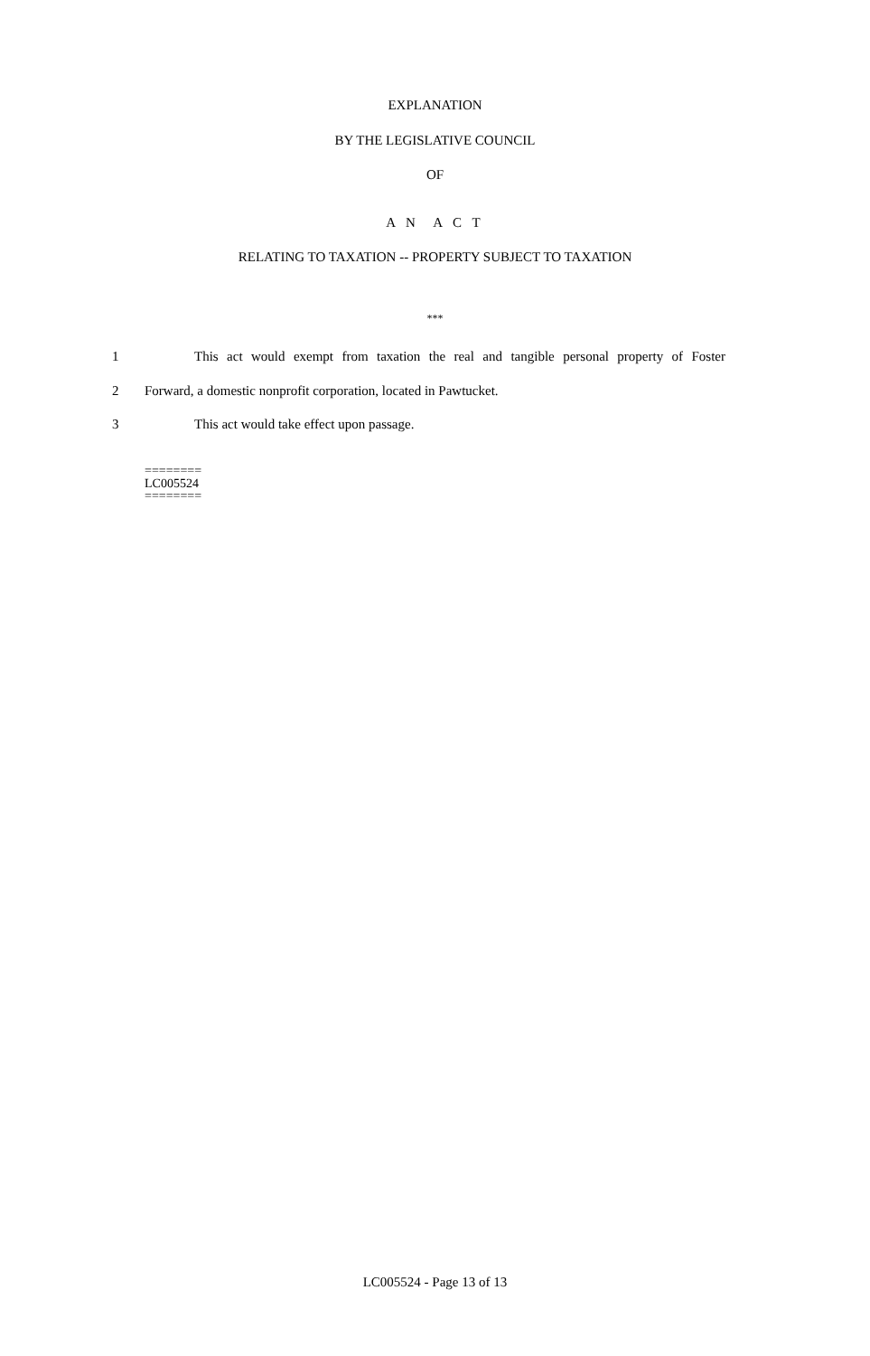EXPLANATION
BY THE LEGISLATIVE COUNCIL
OF
A N A C T
RELATING TO TAXATION -- PROPERTY SUBJECT TO TAXATION
***
1 This act would exempt from taxation the real and tangible personal property of Foster
2 Forward, a domestic nonprofit corporation, located in Pawtucket.
3 This act would take effect upon passage.
========
LC005524
========
LC005524 - Page 13 of 13